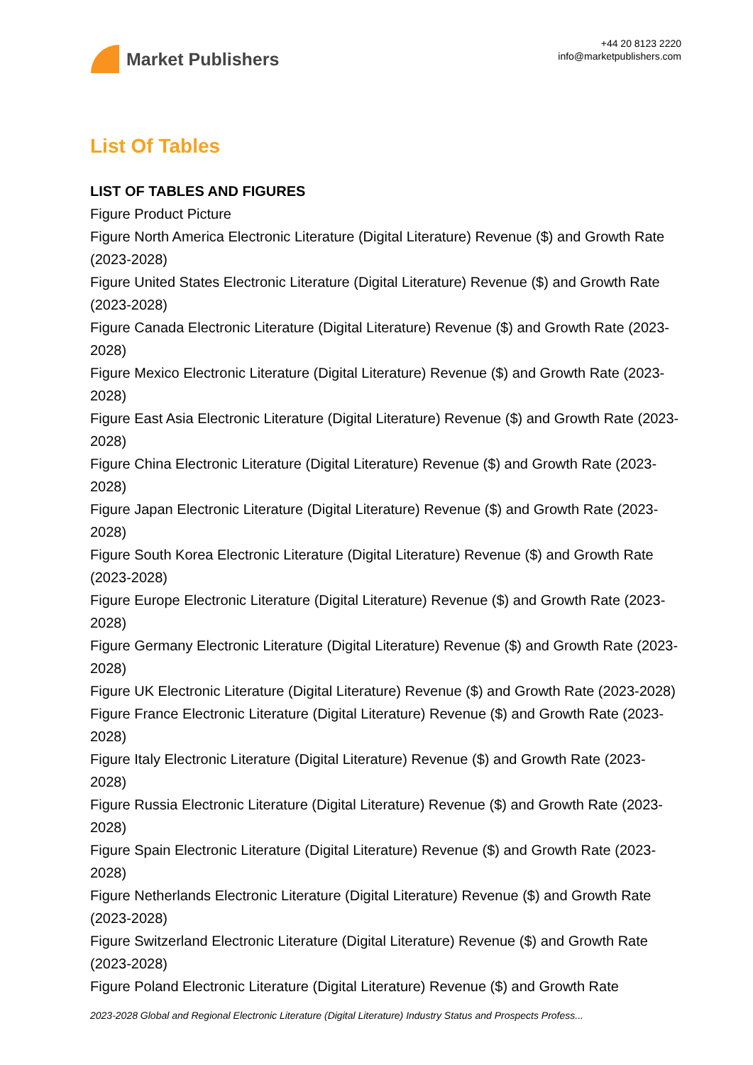Market Publishers
+44 20 8123 2220
info@marketpublishers.com
List Of Tables
LIST OF TABLES AND FIGURES
Figure Product Picture
Figure North America Electronic Literature (Digital Literature) Revenue ($) and Growth Rate (2023-2028)
Figure United States Electronic Literature (Digital Literature) Revenue ($) and Growth Rate (2023-2028)
Figure Canada Electronic Literature (Digital Literature) Revenue ($) and Growth Rate (2023-2028)
Figure Mexico Electronic Literature (Digital Literature) Revenue ($) and Growth Rate (2023-2028)
Figure East Asia Electronic Literature (Digital Literature) Revenue ($) and Growth Rate (2023-2028)
Figure China Electronic Literature (Digital Literature) Revenue ($) and Growth Rate (2023-2028)
Figure Japan Electronic Literature (Digital Literature) Revenue ($) and Growth Rate (2023-2028)
Figure South Korea Electronic Literature (Digital Literature) Revenue ($) and Growth Rate (2023-2028)
Figure Europe Electronic Literature (Digital Literature) Revenue ($) and Growth Rate (2023-2028)
Figure Germany Electronic Literature (Digital Literature) Revenue ($) and Growth Rate (2023-2028)
Figure UK Electronic Literature (Digital Literature) Revenue ($) and Growth Rate (2023-2028)
Figure France Electronic Literature (Digital Literature) Revenue ($) and Growth Rate (2023-2028)
Figure Italy Electronic Literature (Digital Literature) Revenue ($) and Growth Rate (2023-2028)
Figure Russia Electronic Literature (Digital Literature) Revenue ($) and Growth Rate (2023-2028)
Figure Spain Electronic Literature (Digital Literature) Revenue ($) and Growth Rate (2023-2028)
Figure Netherlands Electronic Literature (Digital Literature) Revenue ($) and Growth Rate (2023-2028)
Figure Switzerland Electronic Literature (Digital Literature) Revenue ($) and Growth Rate (2023-2028)
Figure Poland Electronic Literature (Digital Literature) Revenue ($) and Growth Rate
2023-2028 Global and Regional Electronic Literature (Digital Literature) Industry Status and Prospects Profess...